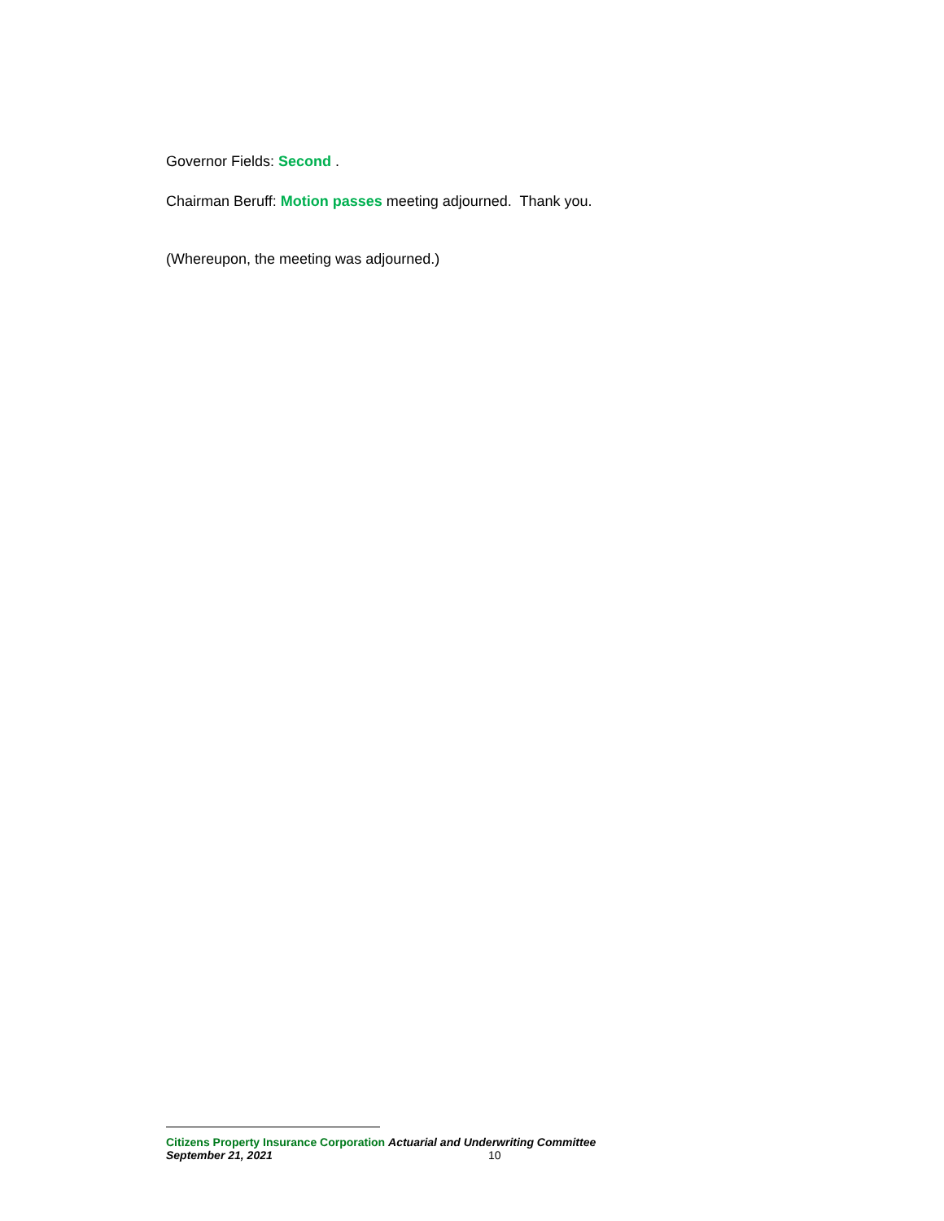Governor Fields: Second .
Chairman Beruff: Motion passes meeting adjourned. Thank you.
(Whereupon, the meeting was adjourned.)
Citizens Property Insurance Corporation Actuarial and Underwriting Committee
September 21, 2021 10